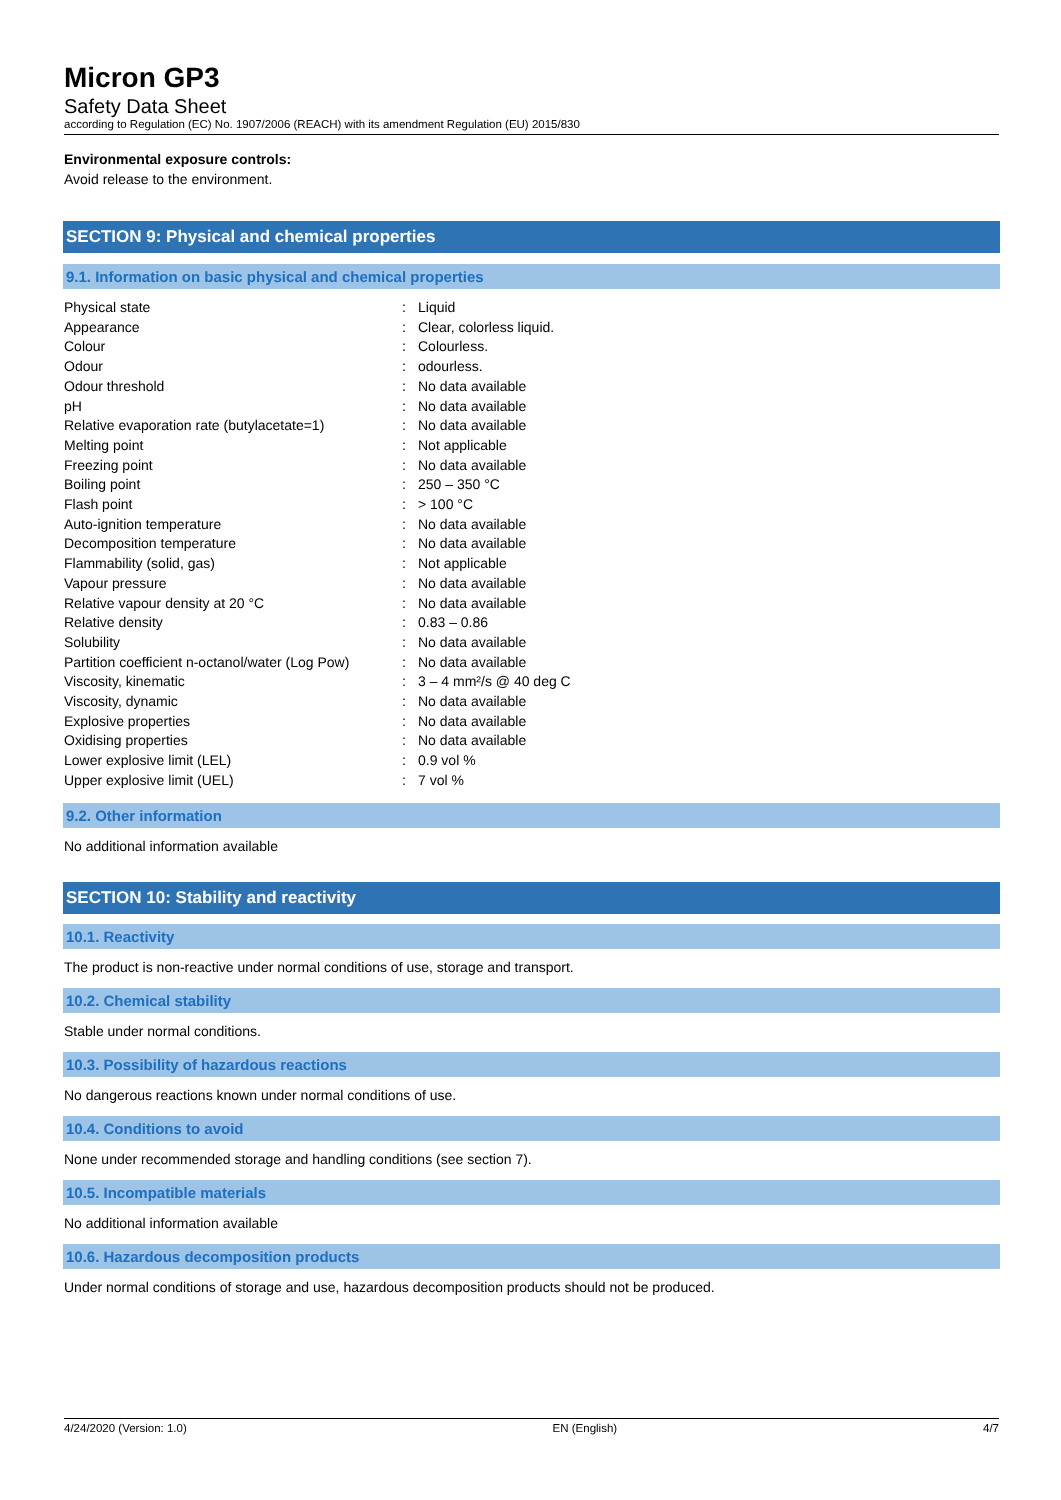Micron GP3
Safety Data Sheet
according to Regulation (EC) No. 1907/2006 (REACH) with its amendment Regulation (EU) 2015/830
Environmental exposure controls:
Avoid release to the environment.
SECTION 9: Physical and chemical properties
9.1. Information on basic physical and chemical properties
| Physical state | : | Liquid |
| Appearance | : | Clear, colorless liquid. |
| Colour | : | Colourless. |
| Odour | : | odourless. |
| Odour threshold | : | No data available |
| pH | : | No data available |
| Relative evaporation rate (butylacetate=1) | : | No data available |
| Melting point | : | Not applicable |
| Freezing point | : | No data available |
| Boiling point | : | 250 – 350 °C |
| Flash point | : | > 100 °C |
| Auto-ignition temperature | : | No data available |
| Decomposition temperature | : | No data available |
| Flammability (solid, gas) | : | Not applicable |
| Vapour pressure | : | No data available |
| Relative vapour density at 20 °C | : | No data available |
| Relative density | : | 0.83 – 0.86 |
| Solubility | : | No data available |
| Partition coefficient n-octanol/water (Log Pow) | : | No data available |
| Viscosity, kinematic | : | 3 – 4 mm²/s @ 40 deg C |
| Viscosity, dynamic | : | No data available |
| Explosive properties | : | No data available |
| Oxidising properties | : | No data available |
| Lower explosive limit (LEL) | : | 0.9 vol % |
| Upper explosive limit (UEL) | : | 7 vol % |
9.2. Other information
No additional information available
SECTION 10: Stability and reactivity
10.1. Reactivity
The product is non-reactive under normal conditions of use, storage and transport.
10.2. Chemical stability
Stable under normal conditions.
10.3. Possibility of hazardous reactions
No dangerous reactions known under normal conditions of use.
10.4. Conditions to avoid
None under recommended storage and handling conditions (see section 7).
10.5. Incompatible materials
No additional information available
10.6. Hazardous decomposition products
Under normal conditions of storage and use, hazardous decomposition products should not be produced.
4/24/2020 (Version: 1.0) EN (English) 4/7